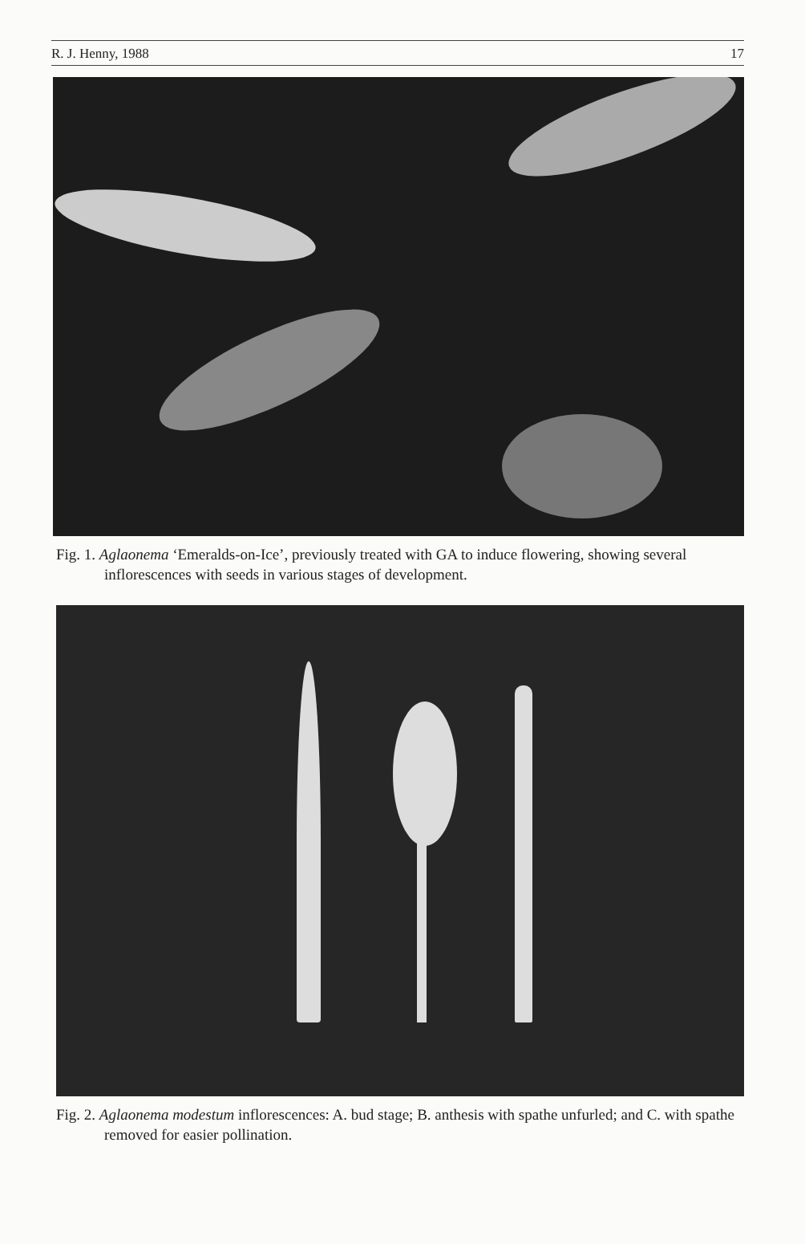R. J. Henny, 1988 17
Fig. 1. Aglaonema ‘Emeralds-on-Ice’, previously treated with GA to induce flowering, showing several inflorescences with seeds in various stages of development.
Fig. 2. Aglaonema modestum inflorescences: A. bud stage; B. anthesis with spathe unfurled; and C. with spathe removed for easier pollination.